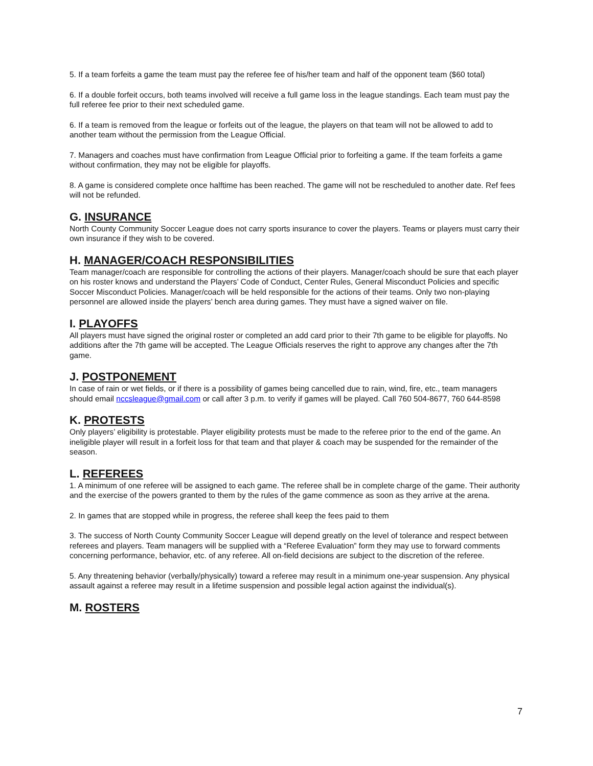5. If a team forfeits a game the team must pay the referee fee of his/her team and half of the opponent team ($60 total)
6. If a double forfeit occurs, both teams involved will receive a full game loss in the league standings. Each team must pay the full referee fee prior to their next scheduled game.
6. If a team is removed from the league or forfeits out of the league, the players on that team will not be allowed to add to another team without the permission from the League Official.
7. Managers and coaches must have confirmation from League Official prior to forfeiting a game. If the team forfeits a game without confirmation, they may not be eligible for playoffs.
8. A game is considered complete once halftime has been reached. The game will not be rescheduled to another date. Ref fees will not be refunded.
G. INSURANCE
North County Community Soccer League does not carry sports insurance to cover the players. Teams or players must carry their own insurance if they wish to be covered.
H. MANAGER/COACH RESPONSIBILITIES
Team manager/coach are responsible for controlling the actions of their players. Manager/coach should be sure that each player on his roster knows and understand the Players’ Code of Conduct, Center Rules, General Misconduct Policies and specific Soccer Misconduct Policies. Manager/coach will be held responsible for the actions of their teams. Only two non-playing personnel are allowed inside the players’ bench area during games. They must have a signed waiver on file.
I. PLAYOFFS
All players must have signed the original roster or completed an add card prior to their 7th game to be eligible for playoffs. No additions after the 7th game will be accepted. The League Officials reserves the right to approve any changes after the 7th game.
J. POSTPONEMENT
In case of rain or wet fields, or if there is a possibility of games being cancelled due to rain, wind, fire, etc., team managers should email nccsleague@gmail.com or call after 3 p.m. to verify if games will be played. Call 760 504-8677, 760 644-8598
K. PROTESTS
Only players’ eligibility is protestable. Player eligibility protests must be made to the referee prior to the end of the game. An ineligible player will result in a forfeit loss for that team and that player & coach may be suspended for the remainder of the season.
L. REFEREES
1. A minimum of one referee will be assigned to each game. The referee shall be in complete charge of the game. Their authority and the exercise of the powers granted to them by the rules of the game commence as soon as they arrive at the arena.
2. In games that are stopped while in progress, the referee shall keep the fees paid to them
3. The success of North County Community Soccer League will depend greatly on the level of tolerance and respect between referees and players. Team managers will be supplied with a “Referee Evaluation” form they may use to forward comments concerning performance, behavior, etc. of any referee. All on-field decisions are subject to the discretion of the referee.
5. Any threatening behavior (verbally/physically) toward a referee may result in a minimum one-year suspension. Any physical assault against a referee may result in a lifetime suspension and possible legal action against the individual(s).
M. ROSTERS
7